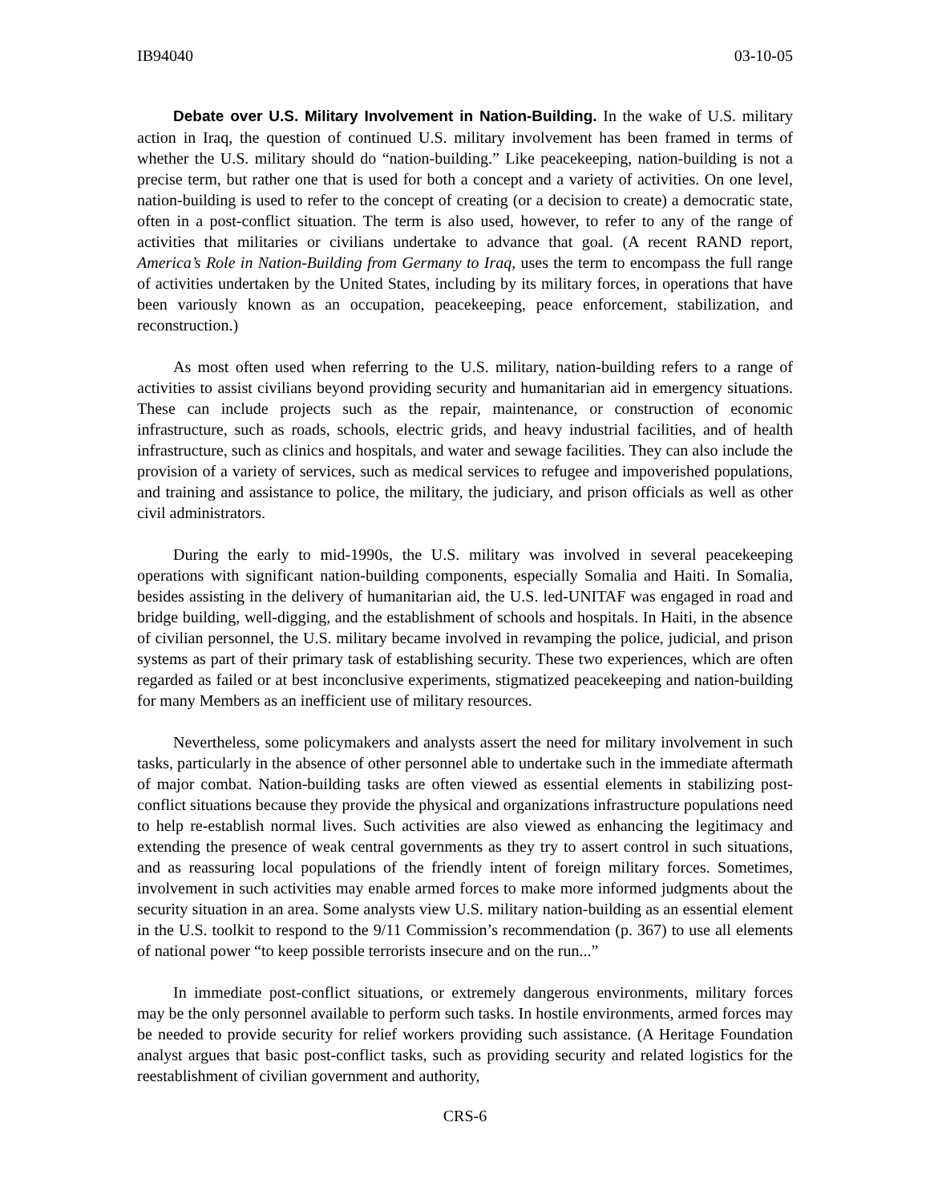IB94040 03-10-05
Debate over U.S. Military Involvement in Nation-Building. In the wake of U.S. military action in Iraq, the question of continued U.S. military involvement has been framed in terms of whether the U.S. military should do “nation-building.” Like peacekeeping, nation-building is not a precise term, but rather one that is used for both a concept and a variety of activities. On one level, nation-building is used to refer to the concept of creating (or a decision to create) a democratic state, often in a post-conflict situation. The term is also used, however, to refer to any of the range of activities that militaries or civilians undertake to advance that goal. (A recent RAND report, America’s Role in Nation-Building from Germany to Iraq, uses the term to encompass the full range of activities undertaken by the United States, including by its military forces, in operations that have been variously known as an occupation, peacekeeping, peace enforcement, stabilization, and reconstruction.)
As most often used when referring to the U.S. military, nation-building refers to a range of activities to assist civilians beyond providing security and humanitarian aid in emergency situations. These can include projects such as the repair, maintenance, or construction of economic infrastructure, such as roads, schools, electric grids, and heavy industrial facilities, and of health infrastructure, such as clinics and hospitals, and water and sewage facilities. They can also include the provision of a variety of services, such as medical services to refugee and impoverished populations, and training and assistance to police, the military, the judiciary, and prison officials as well as other civil administrators.
During the early to mid-1990s, the U.S. military was involved in several peacekeeping operations with significant nation-building components, especially Somalia and Haiti. In Somalia, besides assisting in the delivery of humanitarian aid, the U.S. led-UNITAF was engaged in road and bridge building, well-digging, and the establishment of schools and hospitals. In Haiti, in the absence of civilian personnel, the U.S. military became involved in revamping the police, judicial, and prison systems as part of their primary task of establishing security. These two experiences, which are often regarded as failed or at best inconclusive experiments, stigmatized peacekeeping and nation-building for many Members as an inefficient use of military resources.
Nevertheless, some policymakers and analysts assert the need for military involvement in such tasks, particularly in the absence of other personnel able to undertake such in the immediate aftermath of major combat. Nation-building tasks are often viewed as essential elements in stabilizing post-conflict situations because they provide the physical and organizations infrastructure populations need to help re-establish normal lives. Such activities are also viewed as enhancing the legitimacy and extending the presence of weak central governments as they try to assert control in such situations, and as reassuring local populations of the friendly intent of foreign military forces. Sometimes, involvement in such activities may enable armed forces to make more informed judgments about the security situation in an area. Some analysts view U.S. military nation-building as an essential element in the U.S. toolkit to respond to the 9/11 Commission’s recommendation (p. 367) to use all elements of national power “to keep possible terrorists insecure and on the run...”
In immediate post-conflict situations, or extremely dangerous environments, military forces may be the only personnel available to perform such tasks. In hostile environments, armed forces may be needed to provide security for relief workers providing such assistance. (A Heritage Foundation analyst argues that basic post-conflict tasks, such as providing security and related logistics for the reestablishment of civilian government and authority,
CRS-6